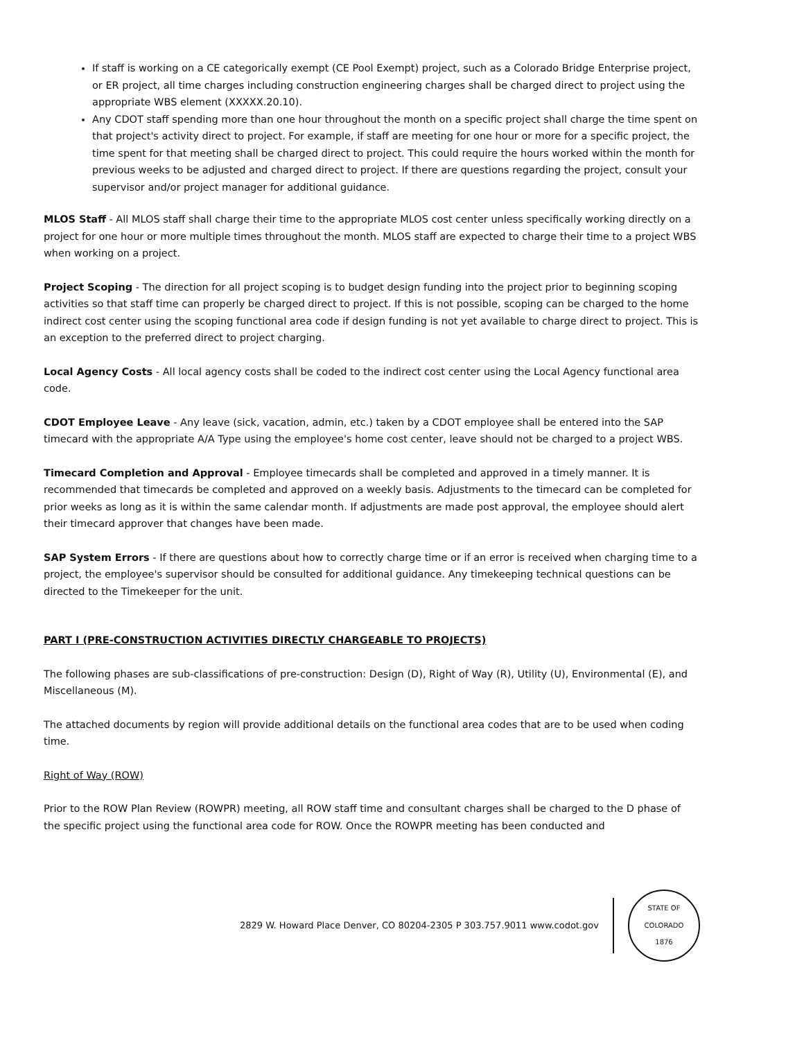If staff is working on a CE categorically exempt (CE Pool Exempt) project, such as a Colorado Bridge Enterprise project, or ER project, all time charges including construction engineering charges shall be charged direct to project using the appropriate WBS element (XXXXX.20.10).
Any CDOT staff spending more than one hour throughout the month on a specific project shall charge the time spent on that project's activity direct to project. For example, if staff are meeting for one hour or more for a specific project, the time spent for that meeting shall be charged direct to project. This could require the hours worked within the month for previous weeks to be adjusted and charged direct to project. If there are questions regarding the project, consult your supervisor and/or project manager for additional guidance.
MLOS Staff - All MLOS staff shall charge their time to the appropriate MLOS cost center unless specifically working directly on a project for one hour or more multiple times throughout the month. MLOS staff are expected to charge their time to a project WBS when working on a project.
Project Scoping - The direction for all project scoping is to budget design funding into the project prior to beginning scoping activities so that staff time can properly be charged direct to project. If this is not possible, scoping can be charged to the home indirect cost center using the scoping functional area code if design funding is not yet available to charge direct to project. This is an exception to the preferred direct to project charging.
Local Agency Costs - All local agency costs shall be coded to the indirect cost center using the Local Agency functional area code.
CDOT Employee Leave - Any leave (sick, vacation, admin, etc.) taken by a CDOT employee shall be entered into the SAP timecard with the appropriate A/A Type using the employee's home cost center, leave should not be charged to a project WBS.
Timecard Completion and Approval - Employee timecards shall be completed and approved in a timely manner. It is recommended that timecards be completed and approved on a weekly basis. Adjustments to the timecard can be completed for prior weeks as long as it is within the same calendar month. If adjustments are made post approval, the employee should alert their timecard approver that changes have been made.
SAP System Errors - If there are questions about how to correctly charge time or if an error is received when charging time to a project, the employee's supervisor should be consulted for additional guidance. Any timekeeping technical questions can be directed to the Timekeeper for the unit.
PART I (PRE-CONSTRUCTION ACTIVITIES DIRECTLY CHARGEABLE TO PROJECTS)
The following phases are sub-classifications of pre-construction: Design (D), Right of Way (R), Utility (U), Environmental (E), and Miscellaneous (M).
The attached documents by region will provide additional details on the functional area codes that are to be used when coding time.
Right of Way (ROW)
Prior to the ROW Plan Review (ROWPR) meeting, all ROW staff time and consultant charges shall be charged to the D phase of the specific project using the functional area code for ROW. Once the ROWPR meeting has been conducted and
2829 W. Howard Place Denver, CO 80204-2305 P 303.757.9011 www.codot.gov
STATE OF COLORADO
1876